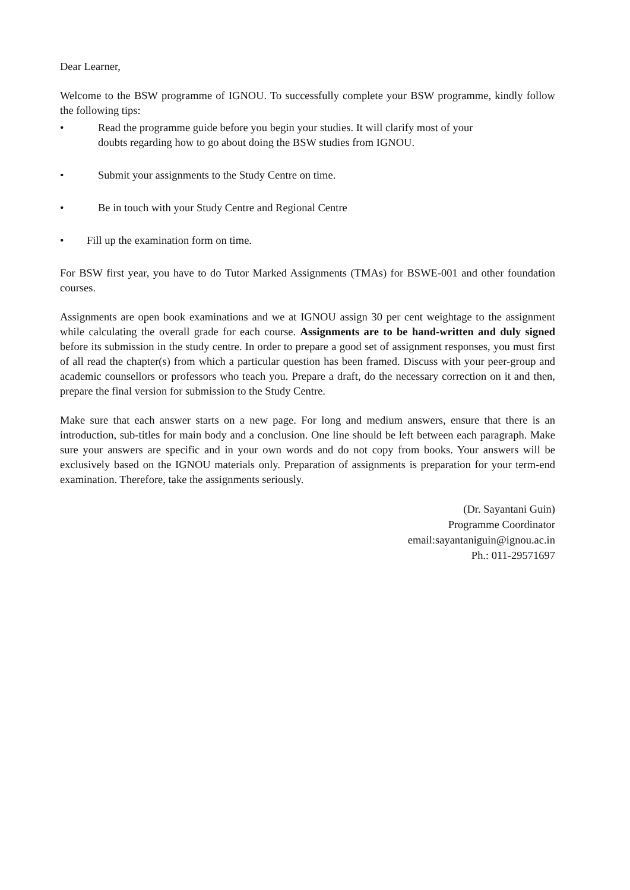Dear Learner,
Welcome to the BSW programme of IGNOU. To successfully complete your BSW programme, kindly follow the following tips:
• Read the programme guide before you begin your studies. It will clarify most of your
doubts regarding how to go about doing the BSW studies from IGNOU.
• Submit your assignments to the Study Centre on time.
• Be in touch with your Study Centre and Regional Centre
• Fill up the examination form on time.
For BSW first year, you have to do Tutor Marked Assignments (TMAs) for BSWE-001 and other foundation courses.
Assignments are open book examinations and we at IGNOU assign 30 per cent weightage to the assignment while calculating the overall grade for each course. Assignments are to be hand-written and duly signed before its submission in the study centre. In order to prepare a good set of assignment responses, you must first of all read the chapter(s) from which a particular question has been framed. Discuss with your peer-group and academic counsellors or professors who teach you. Prepare a draft, do the necessary correction on it and then, prepare the final version for submission to the Study Centre.
Make sure that each answer starts on a new page. For long and medium answers, ensure that there is an introduction, sub-titles for main body and a conclusion. One line should be left between each paragraph. Make sure your answers are specific and in your own words and do not copy from books. Your answers will be exclusively based on the IGNOU materials only. Preparation of assignments is preparation for your term-end examination. Therefore, take the assignments seriously.
(Dr. Sayantani Guin)
Programme Coordinator
email:sayantaniguin@ignou.ac.in
Ph.: 011-29571697